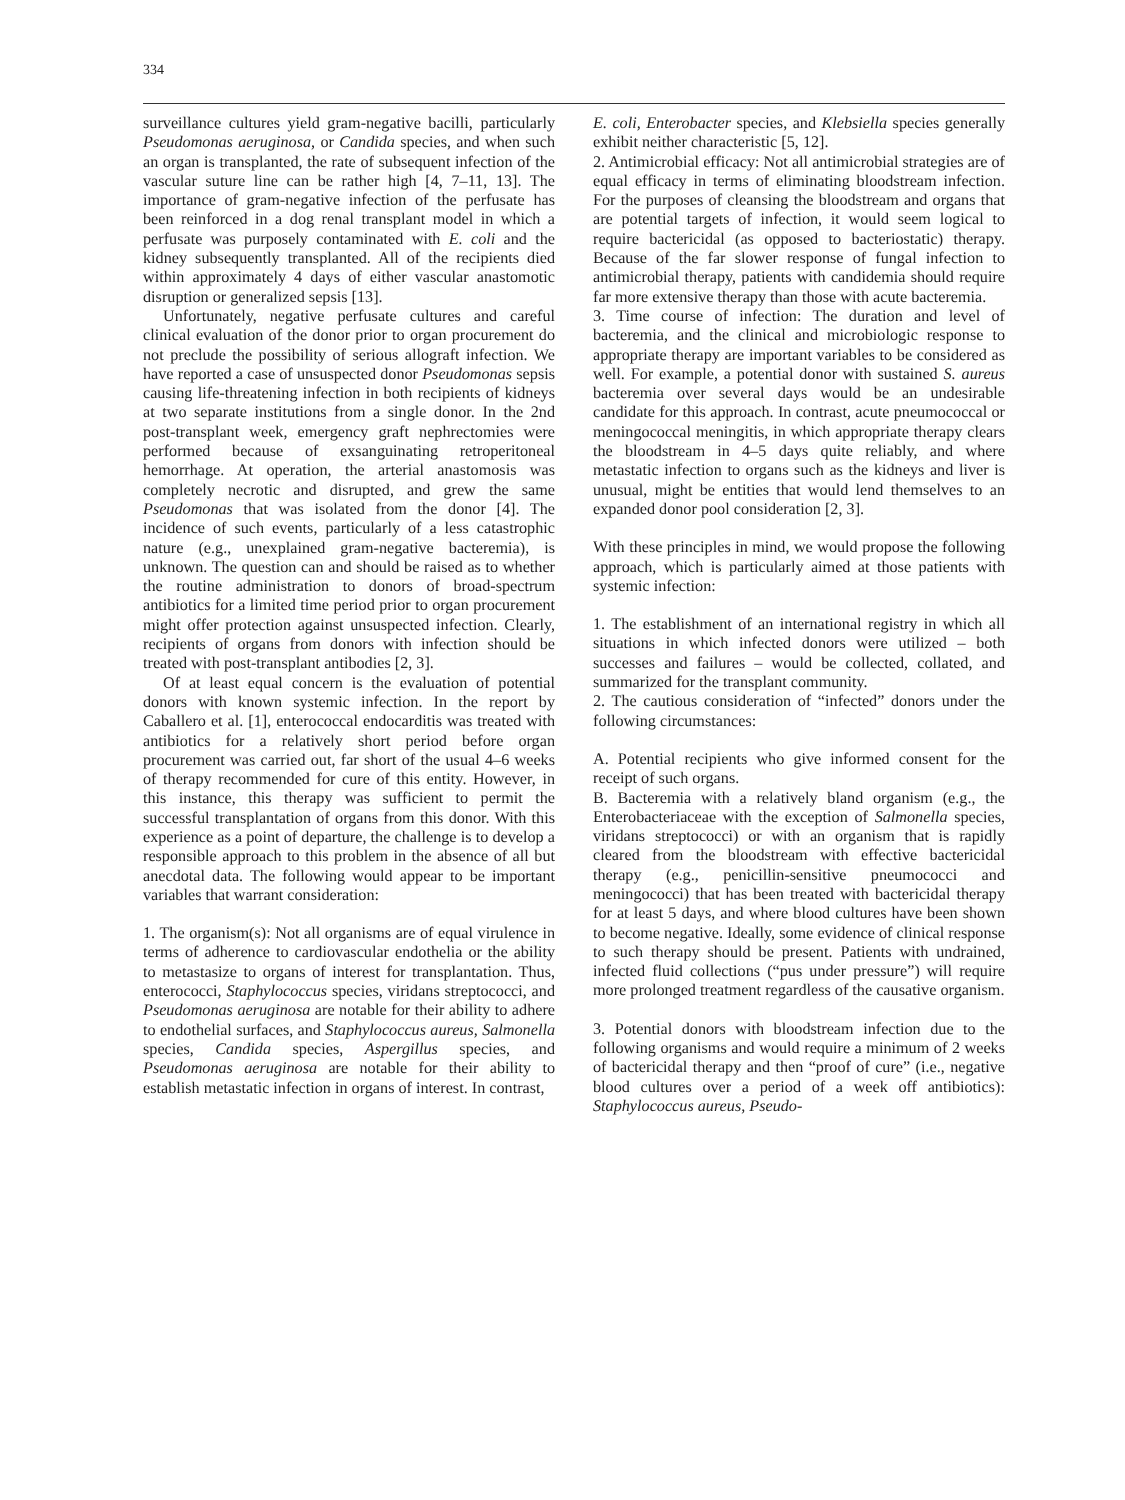334
surveillance cultures yield gram-negative bacilli, particularly Pseudomonas aeruginosa, or Candida species, and when such an organ is transplanted, the rate of subsequent infection of the vascular suture line can be rather high [4, 7–11, 13]. The importance of gram-negative infection of the perfusate has been reinforced in a dog renal transplant model in which a perfusate was purposely contaminated with E. coli and the kidney subsequently transplanted. All of the recipients died within approximately 4 days of either vascular anastomotic disruption or generalized sepsis [13].
Unfortunately, negative perfusate cultures and careful clinical evaluation of the donor prior to organ procurement do not preclude the possibility of serious allograft infection. We have reported a case of unsuspected donor Pseudomonas sepsis causing life-threatening infection in both recipients of kidneys at two separate institutions from a single donor. In the 2nd post-transplant week, emergency graft nephrectomies were performed because of exsanguinating retroperitoneal hemorrhage. At operation, the arterial anastomosis was completely necrotic and disrupted, and grew the same Pseudomonas that was isolated from the donor [4]. The incidence of such events, particularly of a less catastrophic nature (e.g., unexplained gram-negative bacteremia), is unknown. The question can and should be raised as to whether the routine administration to donors of broad-spectrum antibiotics for a limited time period prior to organ procurement might offer protection against unsuspected infection. Clearly, recipients of organs from donors with infection should be treated with post-transplant antibodies [2, 3].
Of at least equal concern is the evaluation of potential donors with known systemic infection. In the report by Caballero et al. [1], enterococcal endocarditis was treated with antibiotics for a relatively short period before organ procurement was carried out, far short of the usual 4–6 weeks of therapy recommended for cure of this entity. However, in this instance, this therapy was sufficient to permit the successful transplantation of organs from this donor. With this experience as a point of departure, the challenge is to develop a responsible approach to this problem in the absence of all but anecdotal data. The following would appear to be important variables that warrant consideration:
1. The organism(s): Not all organisms are of equal virulence in terms of adherence to cardiovascular endothelia or the ability to metastasize to organs of interest for transplantation. Thus, enterococci, Staphylococcus species, viridans streptococci, and Pseudomonas aeruginosa are notable for their ability to adhere to endothelial surfaces, and Staphylococcus aureus, Salmonella species, Candida species, Aspergillus species, and Pseudomonas aeruginosa are notable for their ability to establish metastatic infection in organs of interest. In contrast,
E. coli, Enterobacter species, and Klebsiella species generally exhibit neither characteristic [5, 12].
2. Antimicrobial efficacy: Not all antimicrobial strategies are of equal efficacy in terms of eliminating bloodstream infection. For the purposes of cleansing the bloodstream and organs that are potential targets of infection, it would seem logical to require bactericidal (as opposed to bacteriostatic) therapy. Because of the far slower response of fungal infection to antimicrobial therapy, patients with candidemia should require far more extensive therapy than those with acute bacteremia.
3. Time course of infection: The duration and level of bacteremia, and the clinical and microbiologic response to appropriate therapy are important variables to be considered as well. For example, a potential donor with sustained S. aureus bacteremia over several days would be an undesirable candidate for this approach. In contrast, acute pneumococcal or meningococcal meningitis, in which appropriate therapy clears the bloodstream in 4–5 days quite reliably, and where metastatic infection to organs such as the kidneys and liver is unusual, might be entities that would lend themselves to an expanded donor pool consideration [2, 3].
With these principles in mind, we would propose the following approach, which is particularly aimed at those patients with systemic infection:
1. The establishment of an international registry in which all situations in which infected donors were utilized – both successes and failures – would be collected, collated, and summarized for the transplant community.
2. The cautious consideration of “infected” donors under the following circumstances:
A. Potential recipients who give informed consent for the receipt of such organs.
B. Bacteremia with a relatively bland organism (e.g., the Enterobacteriaceae with the exception of Salmonella species, viridans streptococci) or with an organism that is rapidly cleared from the bloodstream with effective bactericidal therapy (e.g., penicillin-sensitive pneumococci and meningococci) that has been treated with bactericidal therapy for at least 5 days, and where blood cultures have been shown to become negative. Ideally, some evidence of clinical response to such therapy should be present. Patients with undrained, infected fluid collections (“pus under pressure”) will require more prolonged treatment regardless of the causative organism.
3. Potential donors with bloodstream infection due to the following organisms and would require a minimum of 2 weeks of bactericidal therapy and then “proof of cure” (i.e., negative blood cultures over a period of a week off antibiotics): Staphylococcus aureus, Pseudo-